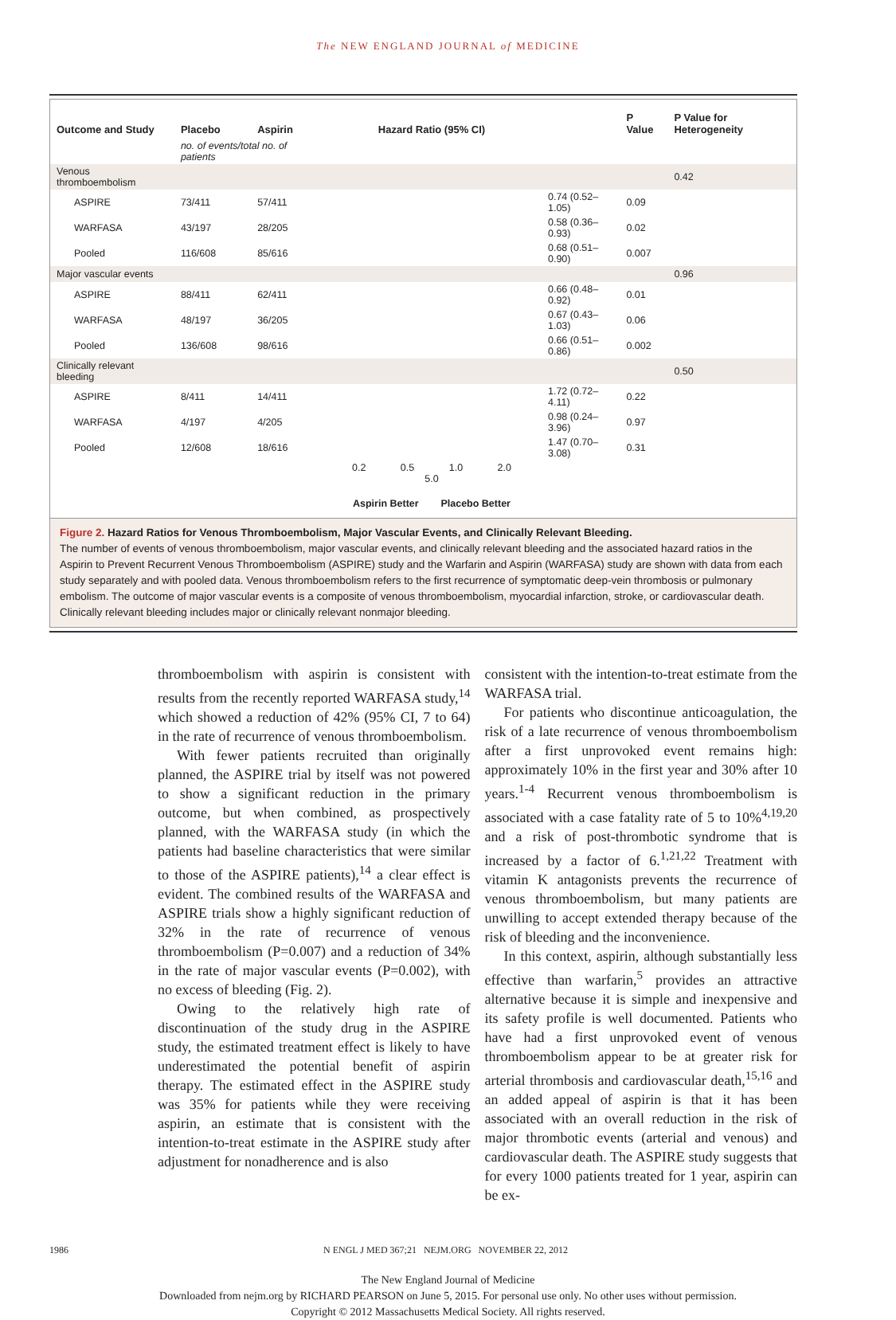The NEW ENGLAND JOURNAL of MEDICINE
| Outcome and Study | Placebo | Aspirin | Hazard Ratio (95% CI) | | P Value | P Value for Heterogeneity |
| --- | --- | --- | --- | --- | --- | --- |
| | no. of events/total no. of patients | | | | | |
| Venous thromboembolism | | | | | | 0.42 |
| ASPIRE | 73/411 | 57/411 | | 0.74 (0.52–1.05) | 0.09 | |
| WARFASA | 43/197 | 28/205 | | 0.58 (0.36–0.93) | 0.02 | |
| Pooled | 116/608 | 85/616 | | 0.68 (0.51–0.90) | 0.007 | |
| Major vascular events | | | | | | 0.96 |
| ASPIRE | 88/411 | 62/411 | | 0.66 (0.48–0.92) | 0.01 | |
| WARFASA | 48/197 | 36/205 | | 0.67 (0.43–1.03) | 0.06 | |
| Pooled | 136/608 | 98/616 | | 0.66 (0.51–0.86) | 0.002 | |
| Clinically relevant bleeding | | | | | | 0.50 |
| ASPIRE | 8/411 | 14/411 | | 1.72 (0.72–4.11) | 0.22 | |
| WARFASA | 4/197 | 4/205 | | 0.98 (0.24–3.96) | 0.97 | |
| Pooled | 12/608 | 18/616 | | 1.47 (0.70–3.08) | 0.31 | |
| | | | 0.2 0.5 1.0 2.0 5.0 | | | |
| | | | Aspirin Better Placebo Better | | | |
Figure 2. Hazard Ratios for Venous Thromboembolism, Major Vascular Events, and Clinically Relevant Bleeding.
The number of events of venous thromboembolism, major vascular events, and clinically relevant bleeding and the associated hazard ratios in the Aspirin to Prevent Recurrent Venous Thromboembolism (ASPIRE) study and the Warfarin and Aspirin (WARFASA) study are shown with data from each study separately and with pooled data. Venous thromboembolism refers to the first recurrence of symptomatic deep-vein thrombosis or pulmonary embolism. The outcome of major vascular events is a composite of venous thromboembolism, myocardial infarction, stroke, or cardiovascular death. Clinically relevant bleeding includes major or clinically relevant nonmajor bleeding.
thromboembolism with aspirin is consistent with results from the recently reported WARFASA study,<sup>14</sup> which showed a reduction of 42% (95% CI, 7 to 64) in the rate of recurrence of venous thromboembolism.
With fewer patients recruited than originally planned, the ASPIRE trial by itself was not powered to show a significant reduction in the primary outcome, but when combined, as prospectively planned, with the WARFASA study (in which the patients had baseline characteristics that were similar to those of the ASPIRE patients),<sup>14</sup> a clear effect is evident. The combined results of the WARFASA and ASPIRE trials show a highly significant reduction of 32% in the rate of recurrence of venous thromboembolism (P=0.007) and a reduction of 34% in the rate of major vascular events (P=0.002), with no excess of bleeding (Fig. 2).
Owing to the relatively high rate of discontinuation of the study drug in the ASPIRE study, the estimated treatment effect is likely to have underestimated the potential benefit of aspirin therapy. The estimated effect in the ASPIRE study was 35% for patients while they were receiving aspirin, an estimate that is consistent with the intention-to-treat estimate in the ASPIRE study after adjustment for nonadherence and is also
consistent with the intention-to-treat estimate from the WARFASA trial.
For patients who discontinue anticoagulation, the risk of a late recurrence of venous thromboembolism after a first unprovoked event remains high: approximately 10% in the first year and 30% after 10 years.<sup>1-4</sup> Recurrent venous thromboembolism is associated with a case fatality rate of 5 to 10%<sup>4,19,20</sup> and a risk of post-thrombotic syndrome that is increased by a factor of 6.<sup>1,21,22</sup> Treatment with vitamin K antagonists prevents the recurrence of venous thromboembolism, but many patients are unwilling to accept extended therapy because of the risk of bleeding and the inconvenience.
In this context, aspirin, although substantially less effective than warfarin,<sup>5</sup> provides an attractive alternative because it is simple and inexpensive and its safety profile is well documented. Patients who have had a first unprovoked event of venous thromboembolism appear to be at greater risk for arterial thrombosis and cardiovascular death,<sup>15,16</sup> and an added appeal of aspirin is that it has been associated with an overall reduction in the risk of major thrombotic events (arterial and venous) and cardiovascular death. The ASPIRE study suggests that for every 1000 patients treated for 1 year, aspirin can be ex-
1986 N ENGL J MED 367;21 NEJM.ORG NOVEMBER 22, 2012
The New England Journal of Medicine
Downloaded from nejm.org by RICHARD PEARSON on June 5, 2015. For personal use only. No other uses without permission.
Copyright © 2012 Massachusetts Medical Society. All rights reserved.